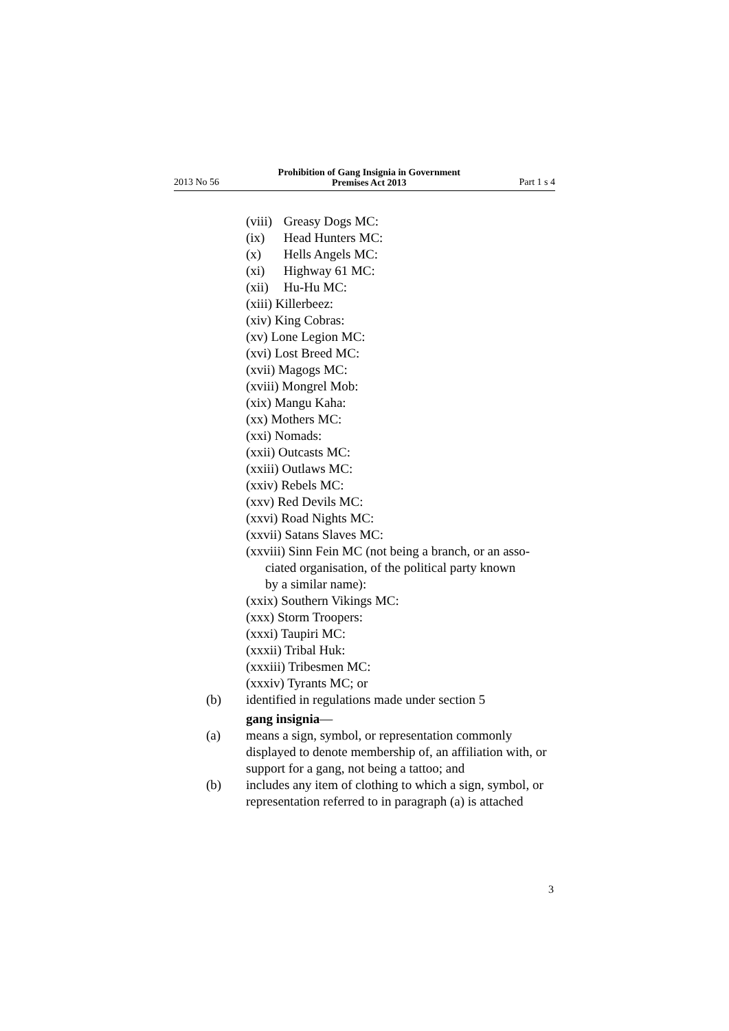2013 No 56 Prohibition of Gang Insignia in Government
Premises Act 2013 Part 1 s 4
(viii) Greasy Dogs MC:
(ix) Head Hunters MC:
(x) Hells Angels MC:
(xi) Highway 61 MC:
(xii) Hu-Hu MC:
(xiii) Killerbeez:
(xiv) King Cobras:
(xv) Lone Legion MC:
(xvi) Lost Breed MC:
(xvii) Magogs MC:
(xviii) Mongrel Mob:
(xix) Mangu Kaha:
(xx) Mothers MC:
(xxi) Nomads:
(xxii) Outcasts MC:
(xxiii) Outlaws MC:
(xxiv) Rebels MC:
(xxv) Red Devils MC:
(xxvi) Road Nights MC:
(xxvii) Satans Slaves MC:
(xxviii) Sinn Fein MC (not being a branch, or an asso-
ciated organisation, of the political party known
by a similar name):
(xxix) Southern Vikings MC:
(xxx) Storm Troopers:
(xxxi) Taupiri MC:
(xxxii) Tribal Huk:
(xxxiii) Tribesmen MC:
(xxxiv) Tyrants MC; or
(b) identified in regulations made under section 5
gang insignia—
(a) means a sign, symbol, or representation commonly displayed to denote membership of, an affiliation with, or support for a gang, not being a tattoo; and
(b) includes any item of clothing to which a sign, symbol, or representation referred to in paragraph (a) is attached
3